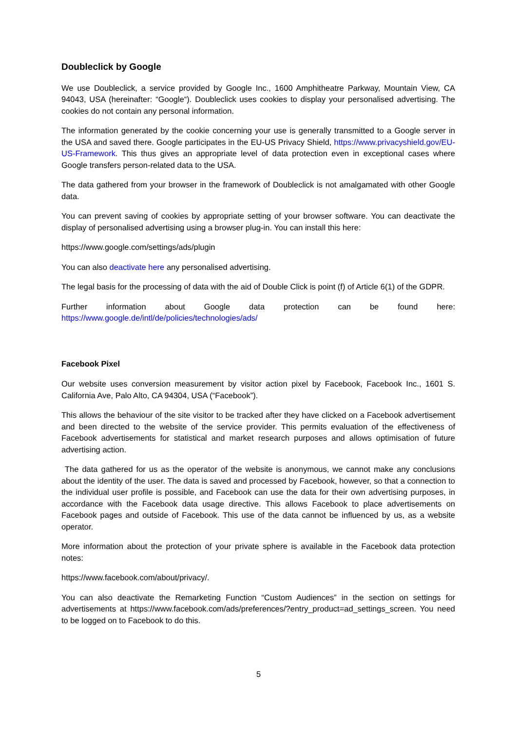Doubleclick by Google
We use Doubleclick, a service provided by Google Inc., 1600 Amphitheatre Parkway, Mountain View, CA 94043, USA (hereinafter: “Google“). Doubleclick uses cookies to display your personalised advertising. The cookies do not contain any personal information.
The information generated by the cookie concerning your use is generally transmitted to a Google server in the USA and saved there. Google participates in the EU-US Privacy Shield, https://www.privacyshield.gov/EU-US-Framework. This thus gives an appropriate level of data protection even in exceptional cases where Google transfers person-related data to the USA.
The data gathered from your browser in the framework of Doubleclick is not amalgamated with other Google data.
You can prevent saving of cookies by appropriate setting of your browser software. You can deactivate the display of personalised advertising using a browser plug-in. You can install this here:
https://www.google.com/settings/ads/plugin
You can also deactivate here any personalised advertising.
The legal basis for the processing of data with the aid of Double Click is point (f) of Article 6(1) of the GDPR.
Further information about Google data protection can be found here:
https://www.google.de/intl/de/policies/technologies/ads/
Facebook Pixel
Our website uses conversion measurement by visitor action pixel by Facebook, Facebook Inc., 1601 S. California Ave, Palo Alto, CA 94304, USA (“Facebook”).
This allows the behaviour of the site visitor to be tracked after they have clicked on a Facebook advertisement and been directed to the website of the service provider. This permits evaluation of the effectiveness of Facebook advertisements for statistical and market research purposes and allows optimisation of future advertising action.
The data gathered for us as the operator of the website is anonymous, we cannot make any conclusions about the identity of the user. The data is saved and processed by Facebook, however, so that a connection to the individual user profile is possible, and Facebook can use the data for their own advertising purposes, in accordance with the Facebook data usage directive. This allows Facebook to place advertisements on Facebook pages and outside of Facebook. This use of the data cannot be influenced by us, as a website operator.
More information about the protection of your private sphere is available in the Facebook data protection notes:
https://www.facebook.com/about/privacy/.
You can also deactivate the Remarketing Function “Custom Audiences” in the section on settings for advertisements at https://www.facebook.com/ads/preferences/?entry_product=ad_settings_screen. You need to be logged on to Facebook to do this.
5